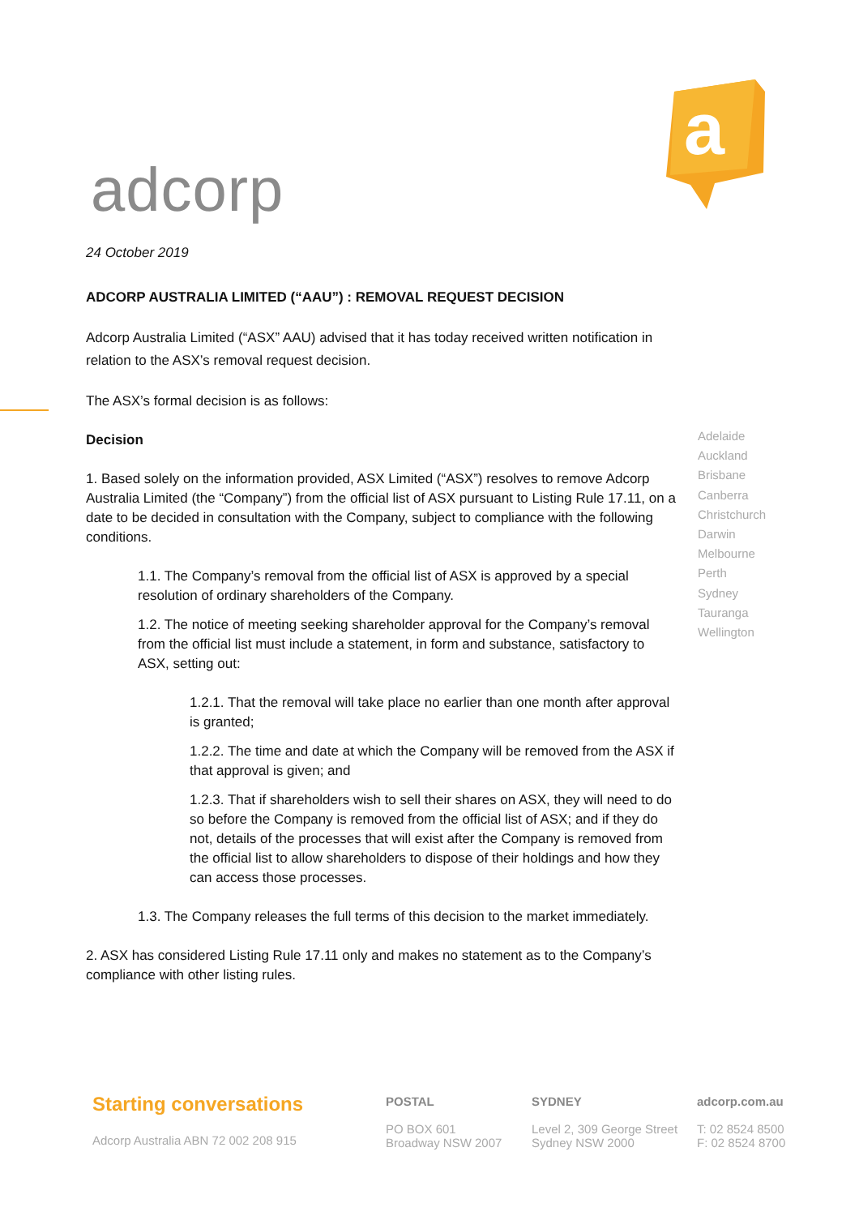adcorp
a
24 October 2019
ADCORP AUSTRALIA LIMITED (“AAU”) : REMOVAL REQUEST DECISION
Adcorp Australia Limited (“ASX” AAU) advised that it has today received written notification in relation to the ASX’s removal request decision.
The ASX’s formal decision is as follows:
Decision
1. Based solely on the information provided, ASX Limited (“ASX”) resolves to remove Adcorp Australia Limited (the “Company”) from the official list of ASX pursuant to Listing Rule 17.11, on a date to be decided in consultation with the Company, subject to compliance with the following conditions.
1.1. The Company’s removal from the official list of ASX is approved by a special resolution of ordinary shareholders of the Company.
1.2. The notice of meeting seeking shareholder approval for the Company’s removal from the official list must include a statement, in form and substance, satisfactory to ASX, setting out:
1.2.1. That the removal will take place no earlier than one month after approval is granted;
1.2.2. The time and date at which the Company will be removed from the ASX if that approval is given; and
1.2.3. That if shareholders wish to sell their shares on ASX, they will need to do so before the Company is removed from the official list of ASX; and if they do not, details of the processes that will exist after the Company is removed from the official list to allow shareholders to dispose of their holdings and how they can access those processes.
1.3. The Company releases the full terms of this decision to the market immediately.
2. ASX has considered Listing Rule 17.11 only and makes no statement as to the Company’s compliance with other listing rules.
Adelaide
Auckland
Brisbane
Canberra
Christchurch
Darwin
Melbourne
Perth
Sydney
Tauranga
Wellington
Starting conversations
Adcorp Australia ABN 72 002 208 915
POSTAL
PO BOX 601
Broadway NSW 2007
SYDNEY
Level 2, 309 George Street
Sydney NSW 2000
adcorp.com.au
T: 02 8524 8500
F: 02 8524 8700